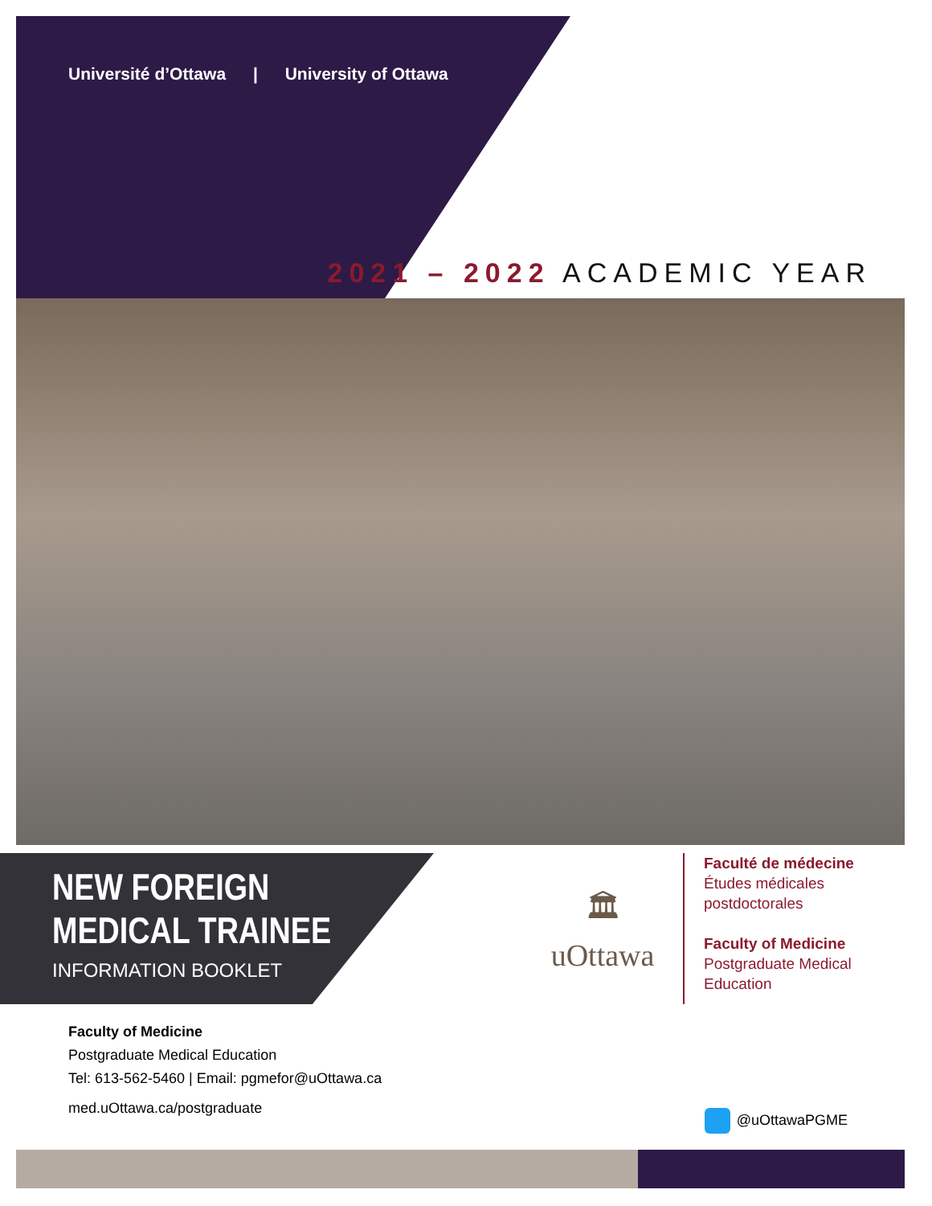Université d’Ottawa | University of Ottawa
2021 – 2022 ACADEMIC YEAR
NEW FOREIGN
MEDICAL TRAINEE
INFORMATION BOOKLET
🏛
uOttawa
Faculté de médecine
Études médicales
postdoctorales
Faculty of Medicine
Postgraduate Medical
Education
Faculty of Medicine
Postgraduate Medical Education
Tel: 613-562-5460 | Email: pgmefor@uOttawa.ca
med.uOttawa.ca/postgraduate
@uOttawaPGME